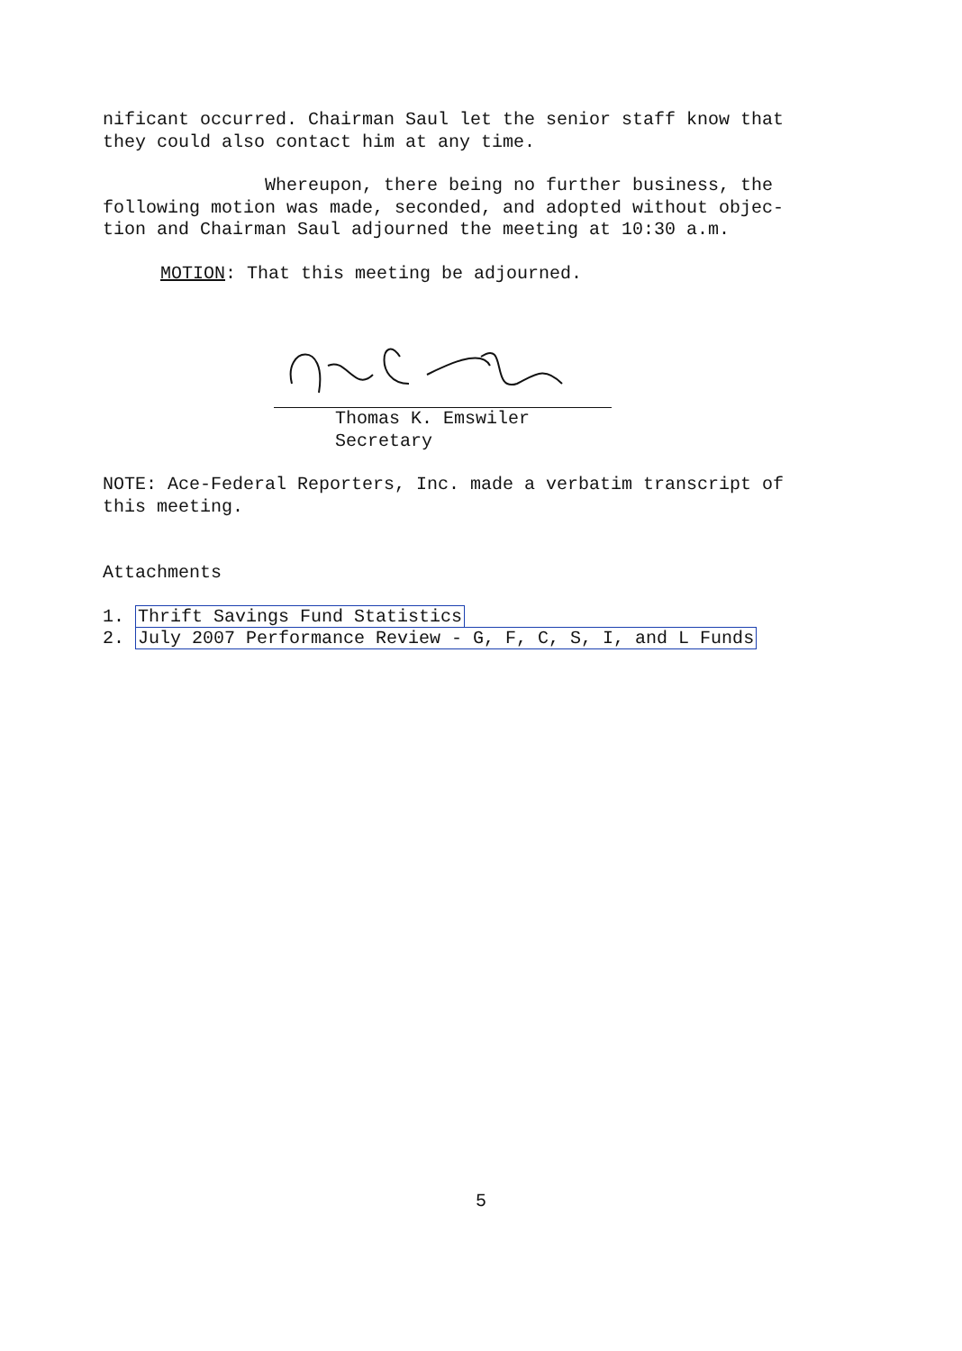nificant occurred. Chairman Saul let the senior staff know that
they could also contact him at any time.
Whereupon, there being no further business, the
following motion was made, seconded, and adopted without objec-
tion and Chairman Saul adjourned the meeting at 10:30 a.m.
MOTION: That this meeting be adjourned.
Thomas K. Emswiler
Secretary
NOTE: Ace-Federal Reporters, Inc. made a verbatim transcript of
this meeting.
Attachments
1. Thrift Savings Fund Statistics
2. July 2007 Performance Review - G, F, C, S, I, and L Funds
5